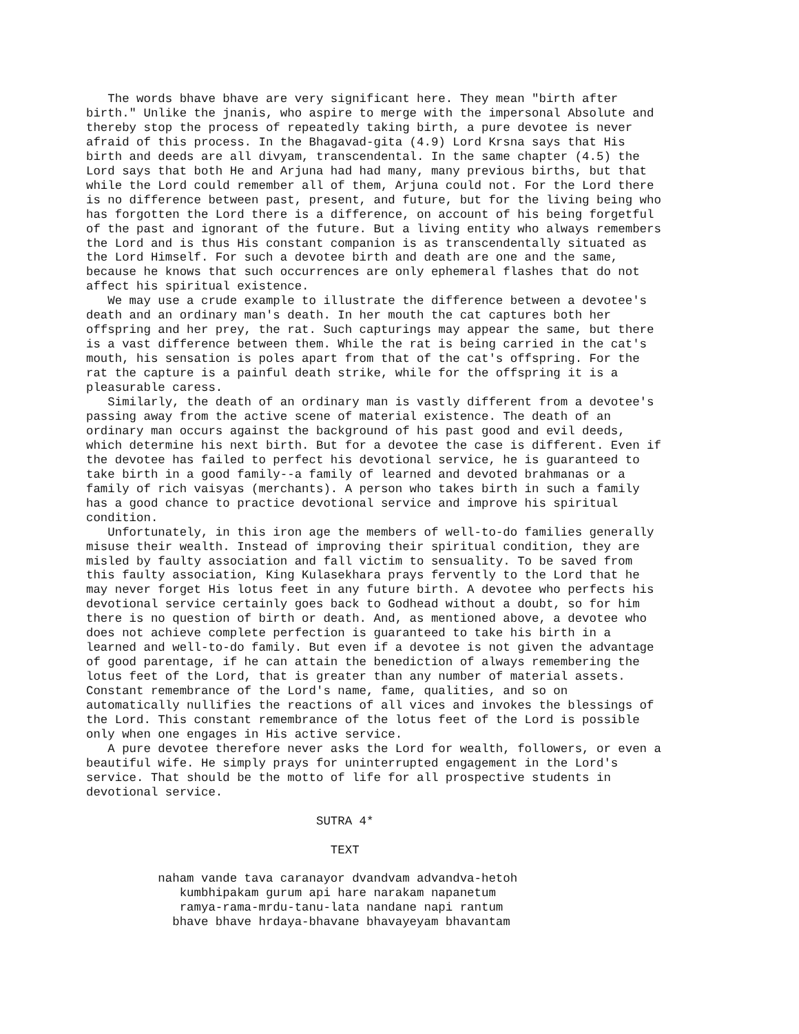The words bhave bhave are very significant here. They mean "birth after
birth." Unlike the jnanis, who aspire to merge with the impersonal Absolute and
thereby stop the process of repeatedly taking birth, a pure devotee is never
afraid of this process. In the Bhagavad-gita (4.9) Lord Krsna says that His
birth and deeds are all divyam, transcendental. In the same chapter (4.5) the
Lord says that both He and Arjuna had had many, many previous births, but that
while the Lord could remember all of them, Arjuna could not. For the Lord there
is no difference between past, present, and future, but for the living being who
has forgotten the Lord there is a difference, on account of his being forgetful
of the past and ignorant of the future. But a living entity who always remembers
the Lord and is thus His constant companion is as transcendentally situated as
the Lord Himself. For such a devotee birth and death are one and the same,
because he knows that such occurrences are only ephemeral flashes that do not
affect his spiritual existence.
   We may use a crude example to illustrate the difference between a devotee's
death and an ordinary man's death. In her mouth the cat captures both her
offspring and her prey, the rat. Such capturings may appear the same, but there
is a vast difference between them. While the rat is being carried in the cat's
mouth, his sensation is poles apart from that of the cat's offspring. For the
rat the capture is a painful death strike, while for the offspring it is a
pleasurable caress.
   Similarly, the death of an ordinary man is vastly different from a devotee's
passing away from the active scene of material existence. The death of an
ordinary man occurs against the background of his past good and evil deeds,
which determine his next birth. But for a devotee the case is different. Even if
the devotee has failed to perfect his devotional service, he is guaranteed to
take birth in a good family--a family of learned and devoted brahmanas or a
family of rich vaisyas (merchants). A person who takes birth in such a family
has a good chance to practice devotional service and improve his spiritual
condition.
   Unfortunately, in this iron age the members of well-to-do families generally
misuse their wealth. Instead of improving their spiritual condition, they are
misled by faulty association and fall victim to sensuality. To be saved from
this faulty association, King Kulasekhara prays fervently to the Lord that he
may never forget His lotus feet in any future birth. A devotee who perfects his
devotional service certainly goes back to Godhead without a doubt, so for him
there is no question of birth or death. And, as mentioned above, a devotee who
does not achieve complete perfection is guaranteed to take his birth in a
learned and well-to-do family. But even if a devotee is not given the advantage
of good parentage, if he can attain the benediction of always remembering the
lotus feet of the Lord, that is greater than any number of material assets.
Constant remembrance of the Lord's name, fame, qualities, and so on
automatically nullifies the reactions of all vices and invokes the blessings of
the Lord. This constant remembrance of the lotus feet of the Lord is possible
only when one engages in His active service.
   A pure devotee therefore never asks the Lord for wealth, followers, or even a
beautiful wife. He simply prays for uninterrupted engagement in the Lord's
service. That should be the motto of life for all prospective students in
devotional service.

                                SUTRA 4*

                                  TEXT

          naham vande tava caranayor dvandvam advandva-hetoh
             kumbhipakam gurum api hare narakam napanetum
             ramya-rama-mrdu-tanu-lata nandane napi rantum
            bhave bhave hrdaya-bhavane bhavayeyam bhavantam